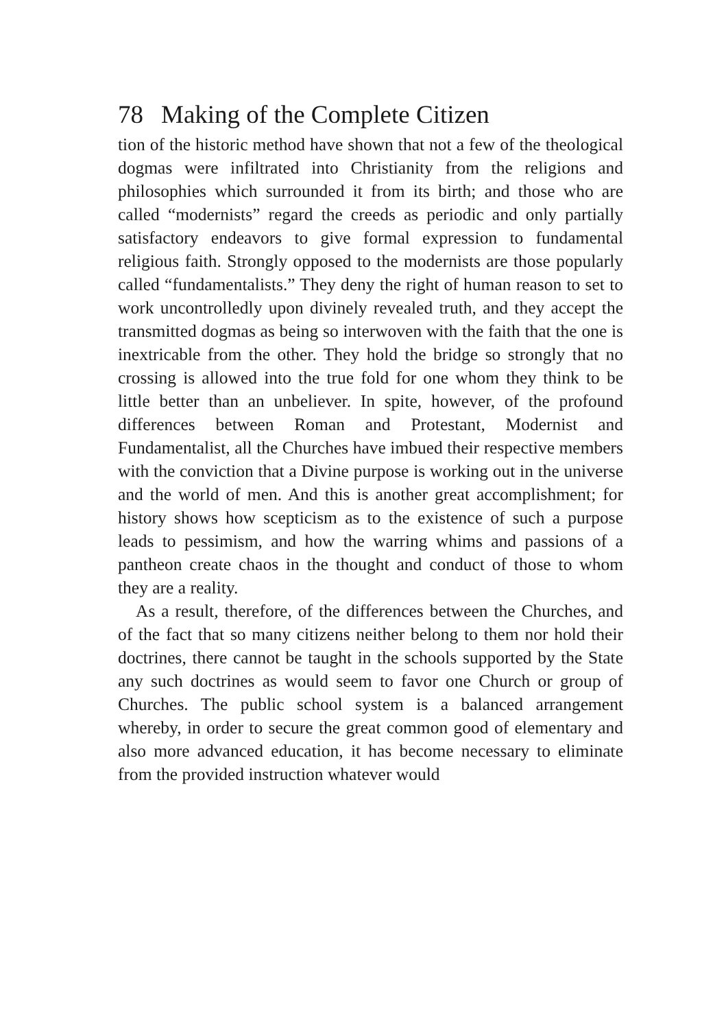78 Making of the Complete Citizen
tion of the historic method have shown that not a few of the theological dogmas were infiltrated into Christianity from the religions and philosophies which surrounded it from its birth; and those who are called “modernists” regard the creeds as periodic and only partially satisfactory endeavors to give formal expression to fundamental religious faith. Strongly opposed to the modernists are those popularly called “fundamentalists.” They deny the right of human reason to set to work uncontrolledly upon divinely revealed truth, and they accept the transmitted dogmas as being so interwoven with the faith that the one is inextricable from the other. They hold the bridge so strongly that no crossing is allowed into the true fold for one whom they think to be little better than an unbeliever. In spite, however, of the profound differences between Roman and Protestant, Modernist and Fundamentalist, all the Churches have imbued their respective members with the conviction that a Divine purpose is working out in the universe and the world of men. And this is another great accomplishment; for history shows how scepticism as to the existence of such a purpose leads to pessimism, and how the warring whims and passions of a pantheon create chaos in the thought and conduct of those to whom they are a reality.
As a result, therefore, of the differences between the Churches, and of the fact that so many citizens neither belong to them nor hold their doctrines, there cannot be taught in the schools supported by the State any such doctrines as would seem to favor one Church or group of Churches. The public school system is a balanced arrangement whereby, in order to secure the great common good of elementary and also more advanced education, it has become necessary to eliminate from the provided instruction whatever would